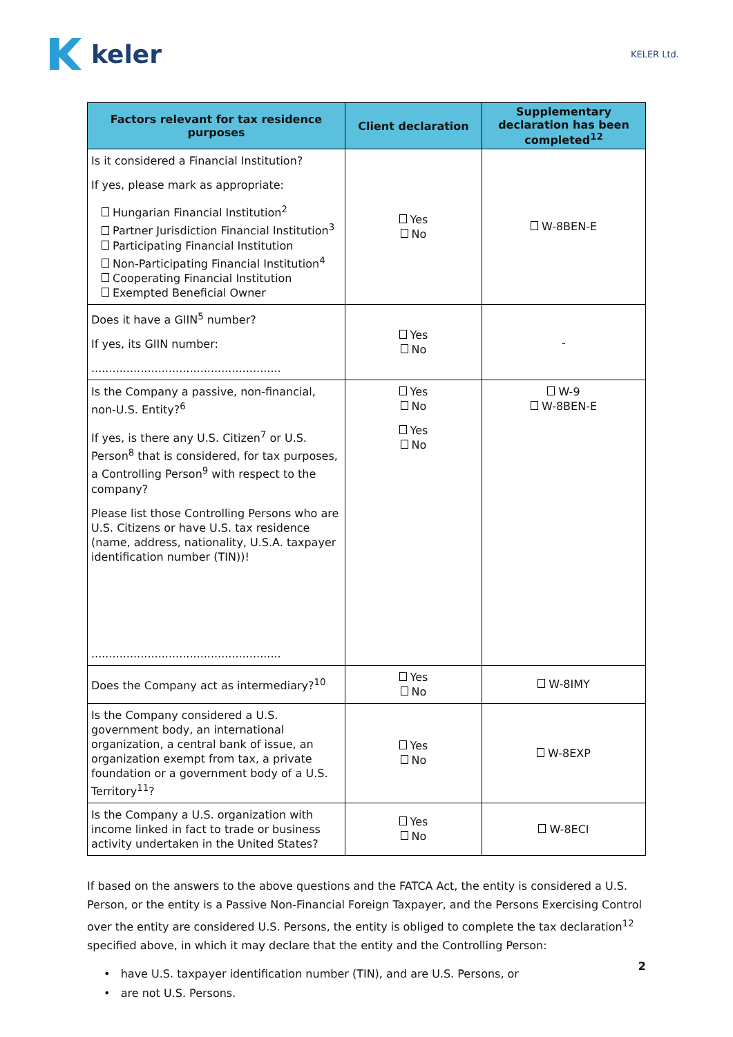keler
KELER Ltd.
| Factors relevant for tax residence purposes | Client declaration | Supplementary declaration has been completed<sup>12</sup> |
| --- | --- | --- |
| Is it considered a Financial Institution? If yes, please mark as appropriate: Hungarian Financial Institution<sup>2</sup> Partner Jurisdiction Financial Institution<sup>3</sup> Participating Financial Institution Non-Participating Financial Institution<sup>4</sup> Cooperating Financial Institution Exempted Beneficial Owner | Yes No | W-8BEN-E |
| Does it have a GIIN<sup>5</sup> number? If yes, its GIIN number: ...................................................... | Yes No | - |
| Is the Company a passive, non-financial, non-U.S. Entity?<sup>6</sup> If yes, is there any U.S. Citizen<sup>7</sup> or U.S. Person<sup>8</sup> that is considered, for tax purposes, a Controlling Person<sup>9</sup> with respect to the company? Please list those Controlling Persons who are U.S. Citizens or have U.S. tax residence (name, address, nationality, U.S.A. taxpayer identification number (TIN))! ...................................................... | Yes No Yes No | W-9 W-8BEN-E |
| Does the Company act as intermediary?<sup>10</sup> | Yes No | W-8IMY |
| Is the Company considered a U.S. government body, an international organization, a central bank of issue, an organization exempt from tax, a private foundation or a government body of a U.S. Territory<sup>11</sup>? | Yes No | W-8EXP |
| Is the Company a U.S. organization with income linked in fact to trade or business activity undertaken in the United States? | Yes No | W-8ECI |
If based on the answers to the above questions and the FATCA Act, the entity is considered a U.S. Person, or the entity is a Passive Non-Financial Foreign Taxpayer, and the Persons Exercising Control over the entity are considered U.S. Persons, the entity is obliged to complete the tax declaration<sup>12</sup> specified above, in which it may declare that the entity and the Controlling Person:
• have U.S. taxpayer identification number (TIN), and are U.S. Persons, or
• are not U.S. Persons.
2